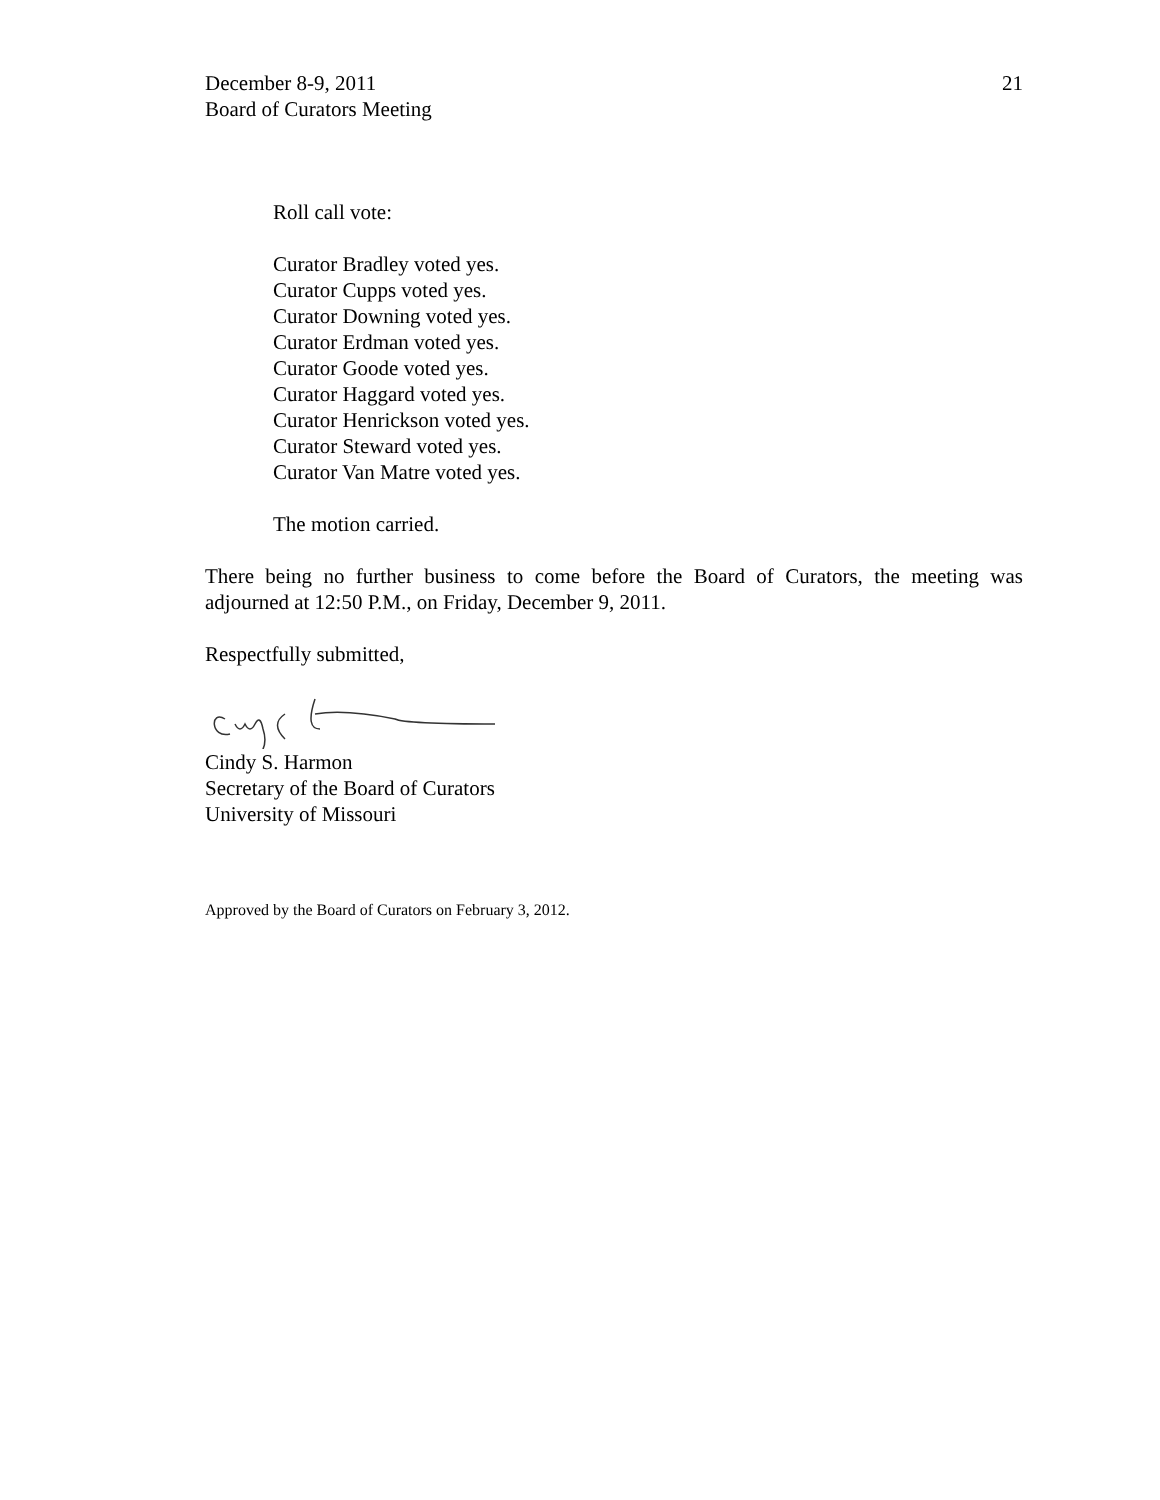December 8-9, 2011
Board of Curators Meeting
21
Roll call vote:
Curator Bradley voted yes.
Curator Cupps voted yes.
Curator Downing voted yes.
Curator Erdman voted yes.
Curator Goode voted yes.
Curator Haggard voted yes.
Curator Henrickson voted yes.
Curator Steward voted yes.
Curator Van Matre voted yes.
The motion carried.
There being no further business to come before the Board of Curators, the meeting was adjourned at 12:50 P.M., on Friday, December 9, 2011.
Respectfully submitted,
Cindy S. Harmon
Secretary of the Board of Curators
University of Missouri
Approved by the Board of Curators on February 3, 2012.